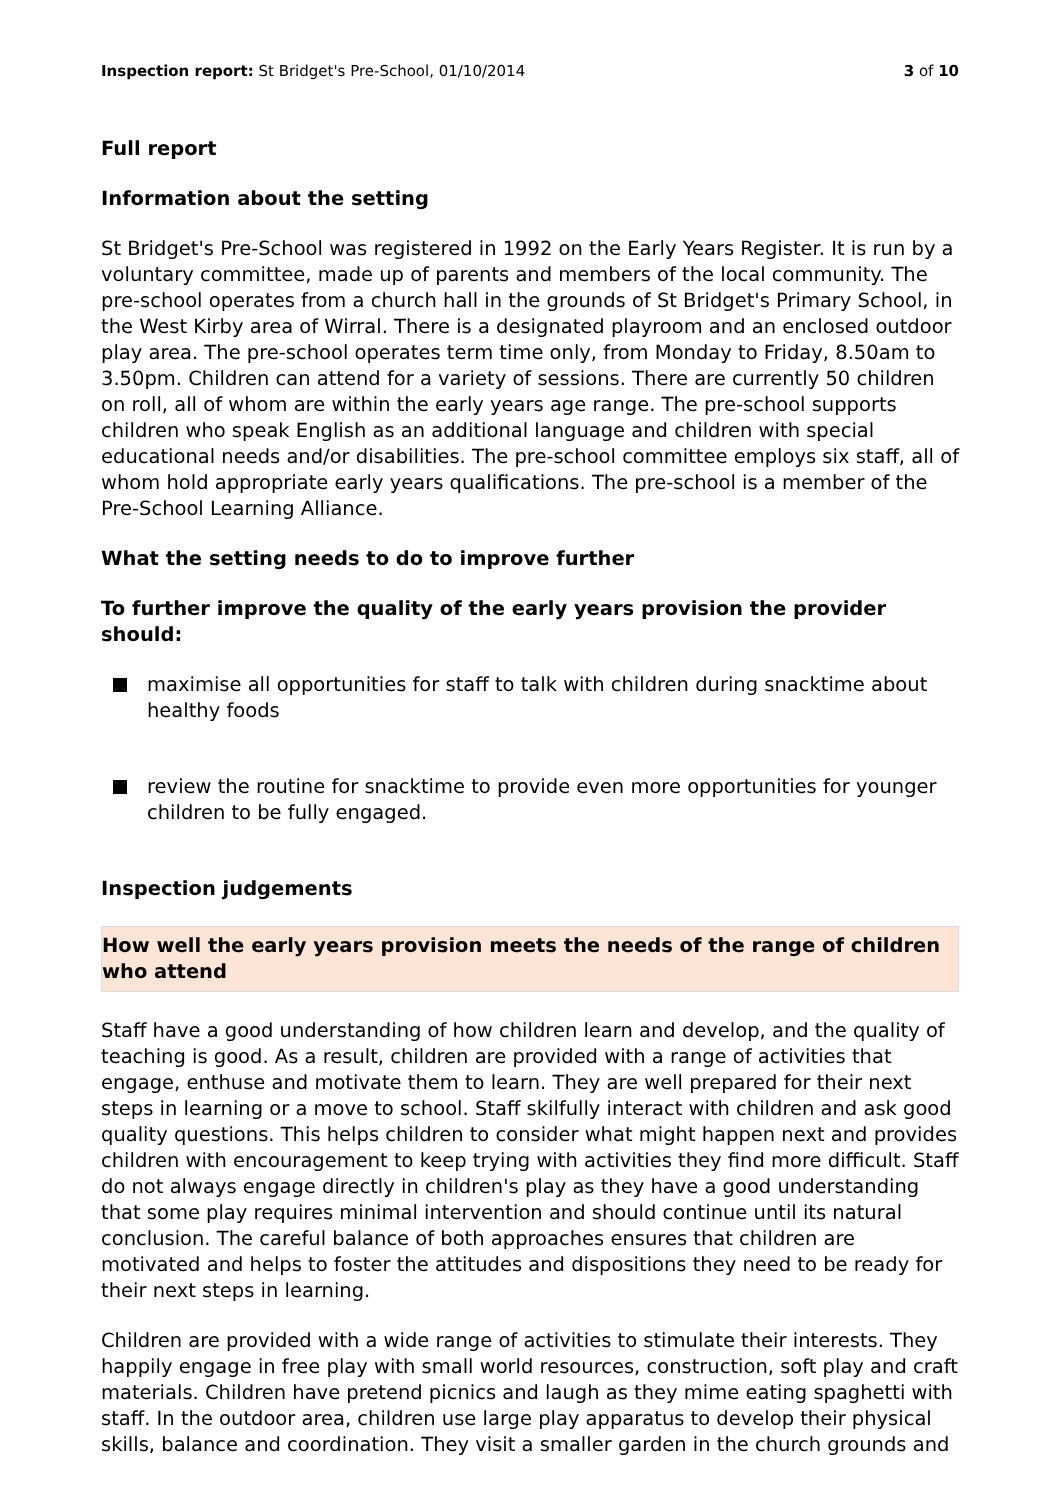Inspection report: St Bridget's Pre-School, 01/10/2014
3 of 10
Full report
Information about the setting
St Bridget's Pre-School was registered in 1992 on the Early Years Register. It is run by a voluntary committee, made up of parents and members of the local community. The pre-school operates from a church hall in the grounds of St Bridget's Primary School, in the West Kirby area of Wirral. There is a designated playroom and an enclosed outdoor play area. The pre-school operates term time only, from Monday to Friday, 8.50am to 3.50pm. Children can attend for a variety of sessions. There are currently 50 children on roll, all of whom are within the early years age range. The pre-school supports children who speak English as an additional language and children with special educational needs and/or disabilities. The pre-school committee employs six staff, all of whom hold appropriate early years qualifications. The pre-school is a member of the Pre-School Learning Alliance.
What the setting needs to do to improve further
To further improve the quality of the early years provision the provider should:
maximise all opportunities for staff to talk with children during snacktime about healthy foods
review the routine for snacktime to provide even more opportunities for younger children to be fully engaged.
Inspection judgements
How well the early years provision meets the needs of the range of children who attend
Staff have a good understanding of how children learn and develop, and the quality of teaching is good. As a result, children are provided with a range of activities that engage, enthuse and motivate them to learn. They are well prepared for their next steps in learning or a move to school. Staff skilfully interact with children and ask good quality questions. This helps children to consider what might happen next and provides children with encouragement to keep trying with activities they find more difficult. Staff do not always engage directly in children's play as they have a good understanding that some play requires minimal intervention and should continue until its natural conclusion. The careful balance of both approaches ensures that children are motivated and helps to foster the attitudes and dispositions they need to be ready for their next steps in learning.
Children are provided with a wide range of activities to stimulate their interests. They happily engage in free play with small world resources, construction, soft play and craft materials. Children have pretend picnics and laugh as they mime eating spaghetti with staff. In the outdoor area, children use large play apparatus to develop their physical skills, balance and coordination. They visit a smaller garden in the church grounds and